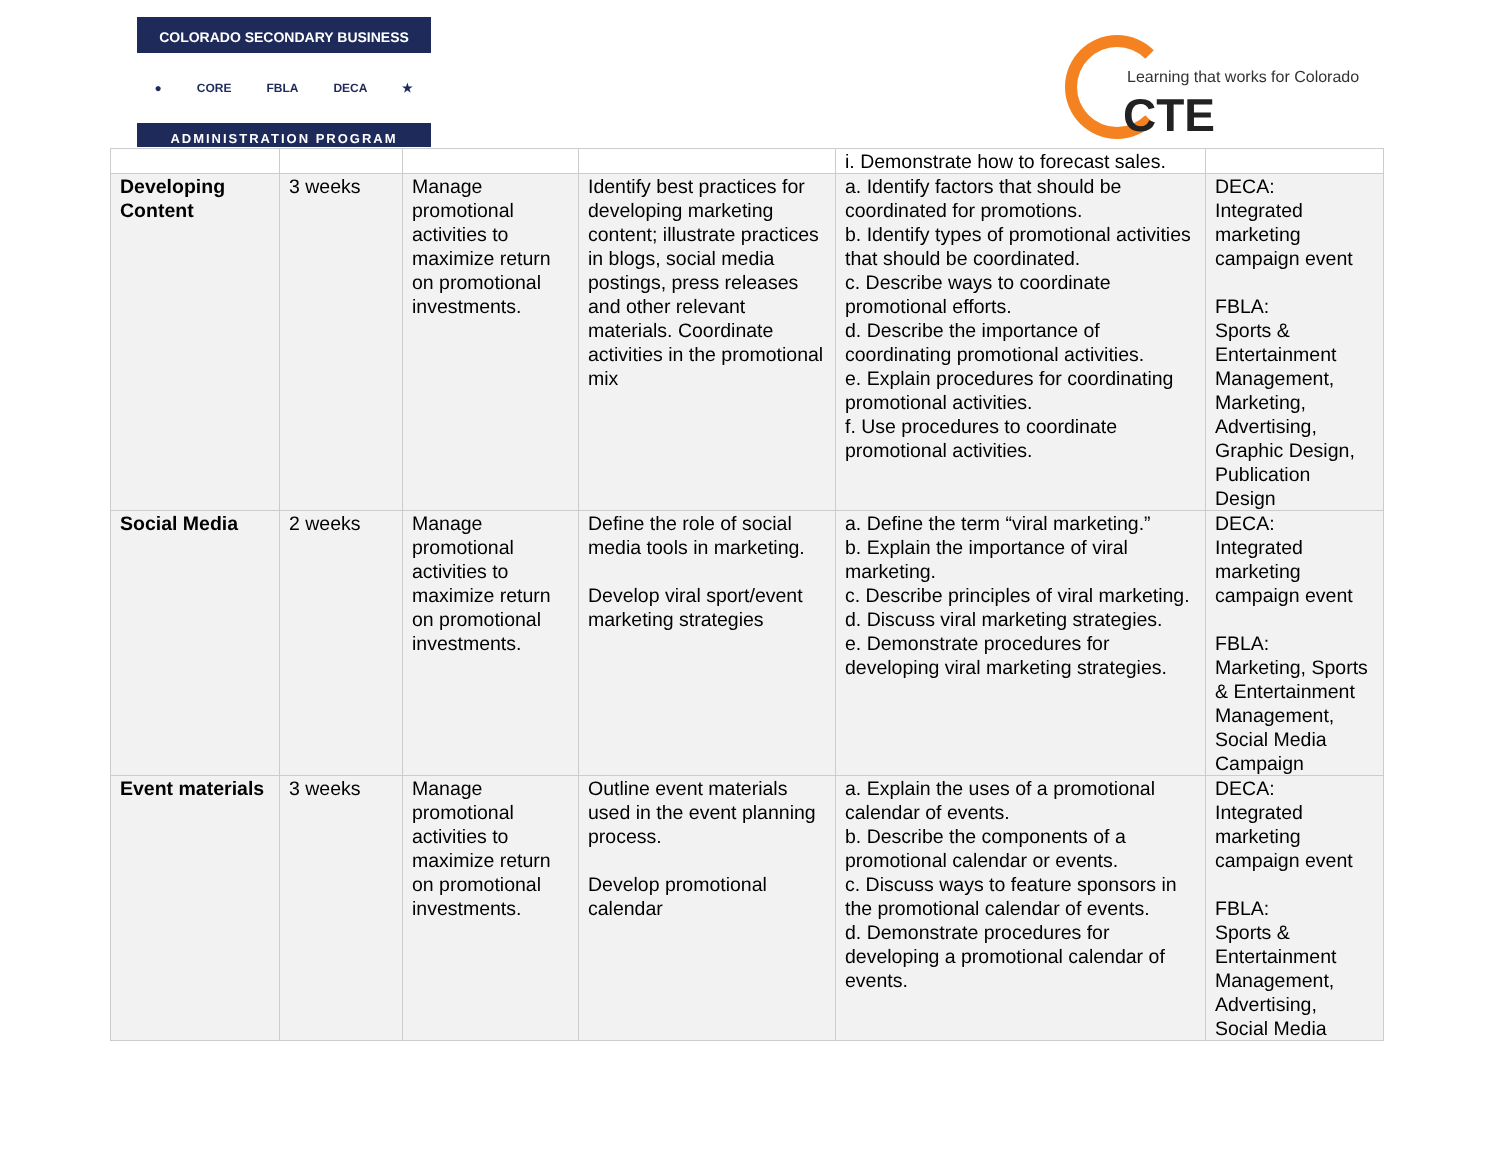COLORADO SECONDARY BUSINESS
● CORE FBLA DECA ★
ADMINISTRATION PROGRAM
Learning that works for Colorado
CTE
| | | | | i. Demonstrate how to forecast sales. | |
| Developing Content | 3 weeks | Manage promotional activities to maximize return on promotional investments. | Identify best practices for developing marketing content; illustrate practices in blogs, social media postings, press releases and other relevant materials. Coordinate activities in the promotional mix | a. Identify factors that should be coordinated for promotions. b. Identify types of promotional activities that should be coordinated. c. Describe ways to coordinate promotional efforts. d. Describe the importance of coordinating promotional activities. e. Explain procedures for coordinating promotional activities. f. Use procedures to coordinate promotional activities. | DECA: Integrated marketing campaign event FBLA: Sports & Entertainment Management, Marketing, Advertising, Graphic Design, Publication Design |
| Social Media | 2 weeks | Manage promotional activities to maximize return on promotional investments. | Define the role of social media tools in marketing. Develop viral sport/event marketing strategies | a. Define the term “viral marketing.” b. Explain the importance of viral marketing. c. Describe principles of viral marketing. d. Discuss viral marketing strategies. e. Demonstrate procedures for developing viral marketing strategies. | DECA: Integrated marketing campaign event FBLA: Marketing, Sports & Entertainment Management, Social Media Campaign |
| Event materials | 3 weeks | Manage promotional activities to maximize return on promotional investments. | Outline event materials used in the event planning process. Develop promotional calendar | a. Explain the uses of a promotional calendar of events. b. Describe the components of a promotional calendar or events. c. Discuss ways to feature sponsors in the promotional calendar of events. d. Demonstrate procedures for developing a promotional calendar of events. | DECA: Integrated marketing campaign event FBLA: Sports & Entertainment Management, Advertising, Social Media |